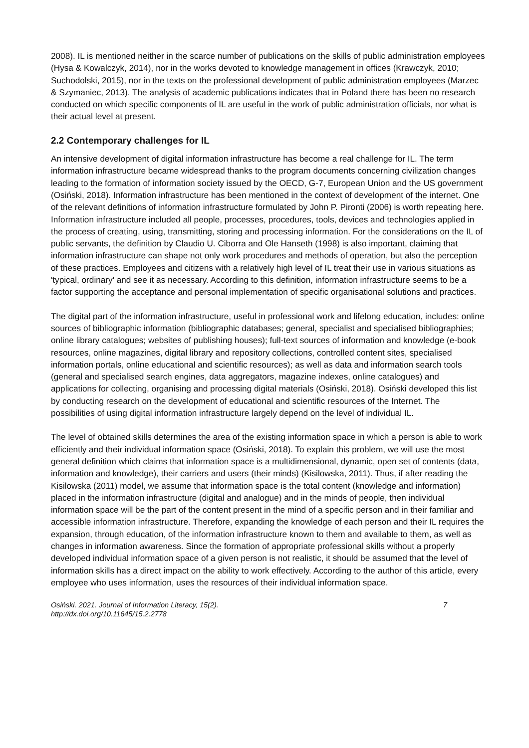2008). IL is mentioned neither in the scarce number of publications on the skills of public administration employees (Hysa & Kowalczyk, 2014), nor in the works devoted to knowledge management in offices (Krawczyk, 2010; Suchodolski, 2015), nor in the texts on the professional development of public administration employees (Marzec & Szymaniec, 2013). The analysis of academic publications indicates that in Poland there has been no research conducted on which specific components of IL are useful in the work of public administration officials, nor what is their actual level at present.
2.2 Contemporary challenges for IL
An intensive development of digital information infrastructure has become a real challenge for IL. The term information infrastructure became widespread thanks to the program documents concerning civilization changes leading to the formation of information society issued by the OECD, G-7, European Union and the US government (Osiński, 2018). Information infrastructure has been mentioned in the context of development of the internet. One of the relevant definitions of information infrastructure formulated by John P. Pironti (2006) is worth repeating here. Information infrastructure included all people, processes, procedures, tools, devices and technologies applied in the process of creating, using, transmitting, storing and processing information. For the considerations on the IL of public servants, the definition by Claudio U. Ciborra and Ole Hanseth (1998) is also important, claiming that information infrastructure can shape not only work procedures and methods of operation, but also the perception of these practices. Employees and citizens with a relatively high level of IL treat their use in various situations as 'typical, ordinary' and see it as necessary. According to this definition, information infrastructure seems to be a factor supporting the acceptance and personal implementation of specific organisational solutions and practices.
The digital part of the information infrastructure, useful in professional work and lifelong education, includes: online sources of bibliographic information (bibliographic databases; general, specialist and specialised bibliographies; online library catalogues; websites of publishing houses); full-text sources of information and knowledge (e-book resources, online magazines, digital library and repository collections, controlled content sites, specialised information portals, online educational and scientific resources); as well as data and information search tools (general and specialised search engines, data aggregators, magazine indexes, online catalogues) and applications for collecting, organising and processing digital materials (Osiński, 2018). Osiński developed this list by conducting research on the development of educational and scientific resources of the Internet. The possibilities of using digital information infrastructure largely depend on the level of individual IL.
The level of obtained skills determines the area of the existing information space in which a person is able to work efficiently and their individual information space (Osiński, 2018). To explain this problem, we will use the most general definition which claims that information space is a multidimensional, dynamic, open set of contents (data, information and knowledge), their carriers and users (their minds) (Kisilowska, 2011). Thus, if after reading the Kisilowska (2011) model, we assume that information space is the total content (knowledge and information) placed in the information infrastructure (digital and analogue) and in the minds of people, then individual information space will be the part of the content present in the mind of a specific person and in their familiar and accessible information infrastructure. Therefore, expanding the knowledge of each person and their IL requires the expansion, through education, of the information infrastructure known to them and available to them, as well as changes in information awareness. Since the formation of appropriate professional skills without a properly developed individual information space of a given person is not realistic, it should be assumed that the level of information skills has a direct impact on the ability to work effectively. According to the author of this article, every employee who uses information, uses the resources of their individual information space.
Osiński. 2021. Journal of Information Literacy, 15(2).
http://dx.doi.org/10.11645/15.2.2778
7